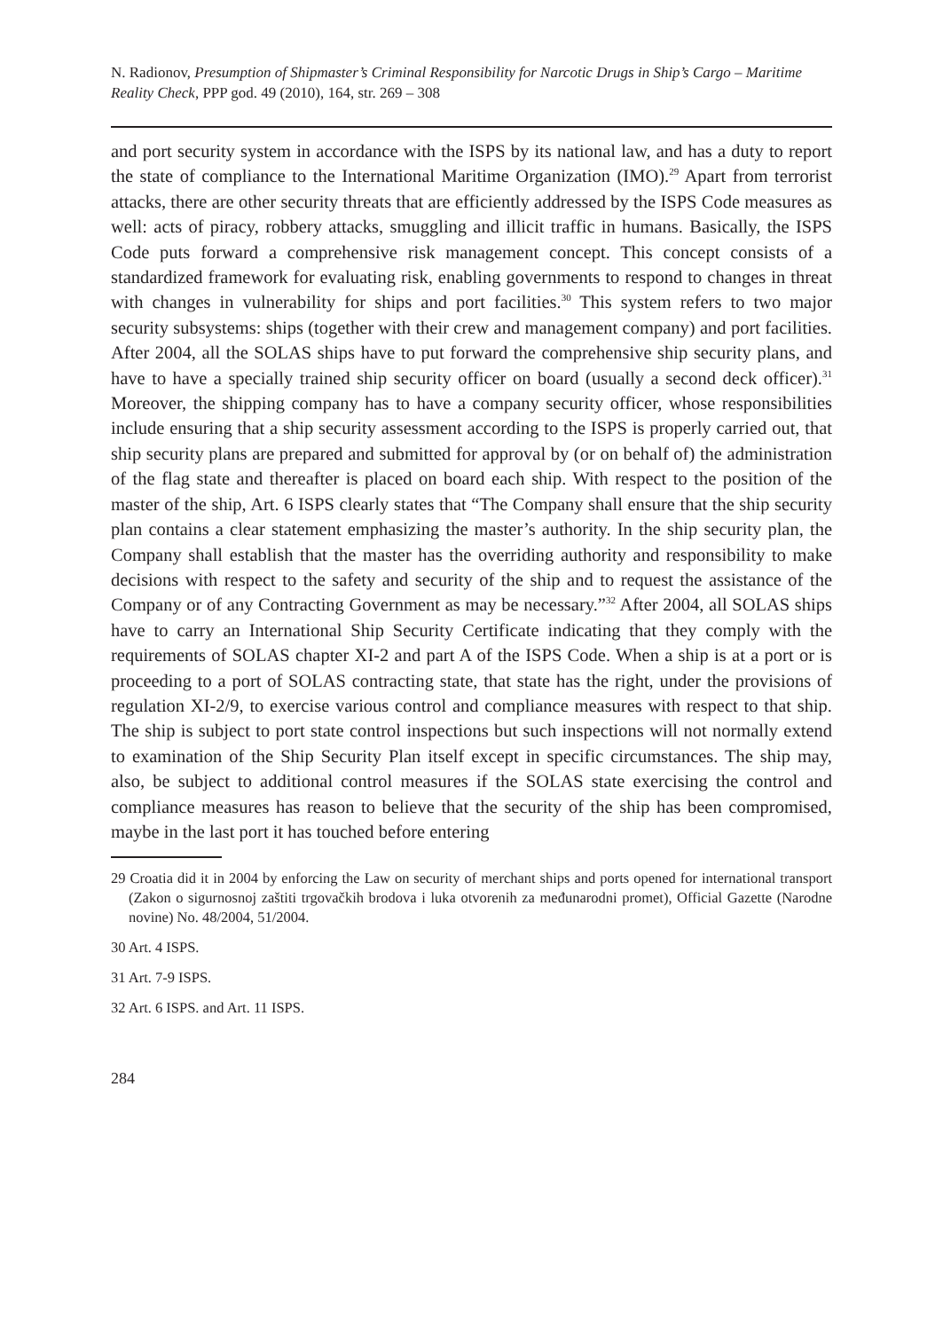N. Radionov, Presumption of Shipmaster’s Criminal Responsibility for Narcotic Drugs in Ship’s Cargo – Maritime Reality Check, PPP god. 49 (2010), 164, str. 269 – 308
and port security system in accordance with the ISPS by its national law, and has a duty to report the state of compliance to the International Maritime Organization (IMO).<sup>29</sup> Apart from terrorist attacks, there are other security threats that are efficiently addressed by the ISPS Code measures as well: acts of piracy, robbery attacks, smuggling and illicit traffic in humans. Basically, the ISPS Code puts forward a comprehensive risk management concept. This concept consists of a standardized framework for evaluating risk, enabling governments to respond to changes in threat with changes in vulnerability for ships and port facilities.<sup>30</sup> This system refers to two major security subsystems: ships (together with their crew and management company) and port facilities. After 2004, all the SOLAS ships have to put forward the comprehensive ship security plans, and have to have a specially trained ship security officer on board (usually a second deck officer).<sup>31</sup> Moreover, the shipping company has to have a company security officer, whose responsibilities include ensuring that a ship security assessment according to the ISPS is properly carried out, that ship security plans are prepared and submitted for approval by (or on behalf of) the administration of the flag state and thereafter is placed on board each ship. With respect to the position of the master of the ship, Art. 6 ISPS clearly states that “The Company shall ensure that the ship security plan contains a clear statement emphasizing the master’s authority. In the ship security plan, the Company shall establish that the master has the overriding authority and responsibility to make decisions with respect to the safety and security of the ship and to request the assistance of the Company or of any Contracting Government as may be necessary.”<sup>32</sup> After 2004, all SOLAS ships have to carry an International Ship Security Certificate indicating that they comply with the requirements of SOLAS chapter XI-2 and part A of the ISPS Code. When a ship is at a port or is proceeding to a port of SOLAS contracting state, that state has the right, under the provisions of regulation XI-2/9, to exercise various control and compliance measures with respect to that ship. The ship is subject to port state control inspections but such inspections will not normally extend to examination of the Ship Security Plan itself except in specific circumstances. The ship may, also, be subject to additional control measures if the SOLAS state exercising the control and compliance measures has reason to believe that the security of the ship has been compromised, maybe in the last port it has touched before entering
29 Croatia did it in 2004 by enforcing the Law on security of merchant ships and ports opened for international transport (Zakon o sigurnosnoj zaštiti trgovačkih brodova i luka otvorenih za međunarodni promet), Official Gazette (Narodne novine) No. 48/2004, 51/2004.
30 Art. 4 ISPS.
31 Art. 7-9 ISPS.
32 Art. 6 ISPS. and Art. 11 ISPS.
284